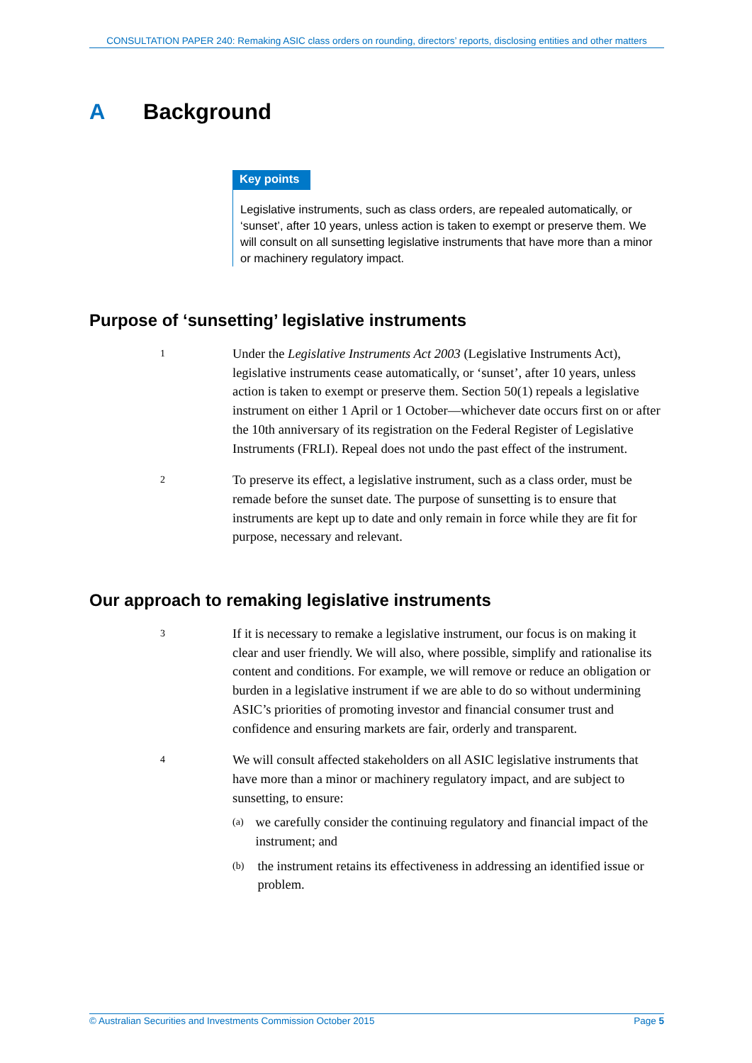CONSULTATION PAPER 240: Remaking ASIC class orders on rounding, directors’ reports, disclosing entities and other matters
A Background
Key points
Legislative instruments, such as class orders, are repealed automatically, or ‘sunset’, after 10 years, unless action is taken to exempt or preserve them. We will consult on all sunsetting legislative instruments that have more than a minor or machinery regulatory impact.
Purpose of ‘sunsetting’ legislative instruments
1
Under the Legislative Instruments Act 2003 (Legislative Instruments Act), legislative instruments cease automatically, or ‘sunset’, after 10 years, unless action is taken to exempt or preserve them. Section 50(1) repeals a legislative instrument on either 1 April or 1 October—whichever date occurs first on or after the 10th anniversary of its registration on the Federal Register of Legislative Instruments (FRLI). Repeal does not undo the past effect of the instrument.
2
To preserve its effect, a legislative instrument, such as a class order, must be remade before the sunset date. The purpose of sunsetting is to ensure that instruments are kept up to date and only remain in force while they are fit for purpose, necessary and relevant.
Our approach to remaking legislative instruments
3
If it is necessary to remake a legislative instrument, our focus is on making it clear and user friendly. We will also, where possible, simplify and rationalise its content and conditions. For example, we will remove or reduce an obligation or burden in a legislative instrument if we are able to do so without undermining ASIC’s priorities of promoting investor and financial consumer trust and confidence and ensuring markets are fair, orderly and transparent.
4
We will consult affected stakeholders on all ASIC legislative instruments that have more than a minor or machinery regulatory impact, and are subject to sunsetting, to ensure:
(a)
we carefully consider the continuing regulatory and financial impact of the instrument; and
(b)
the instrument retains its effectiveness in addressing an identified issue or problem.
© Australian Securities and Investments Commission October 2015 Page 5